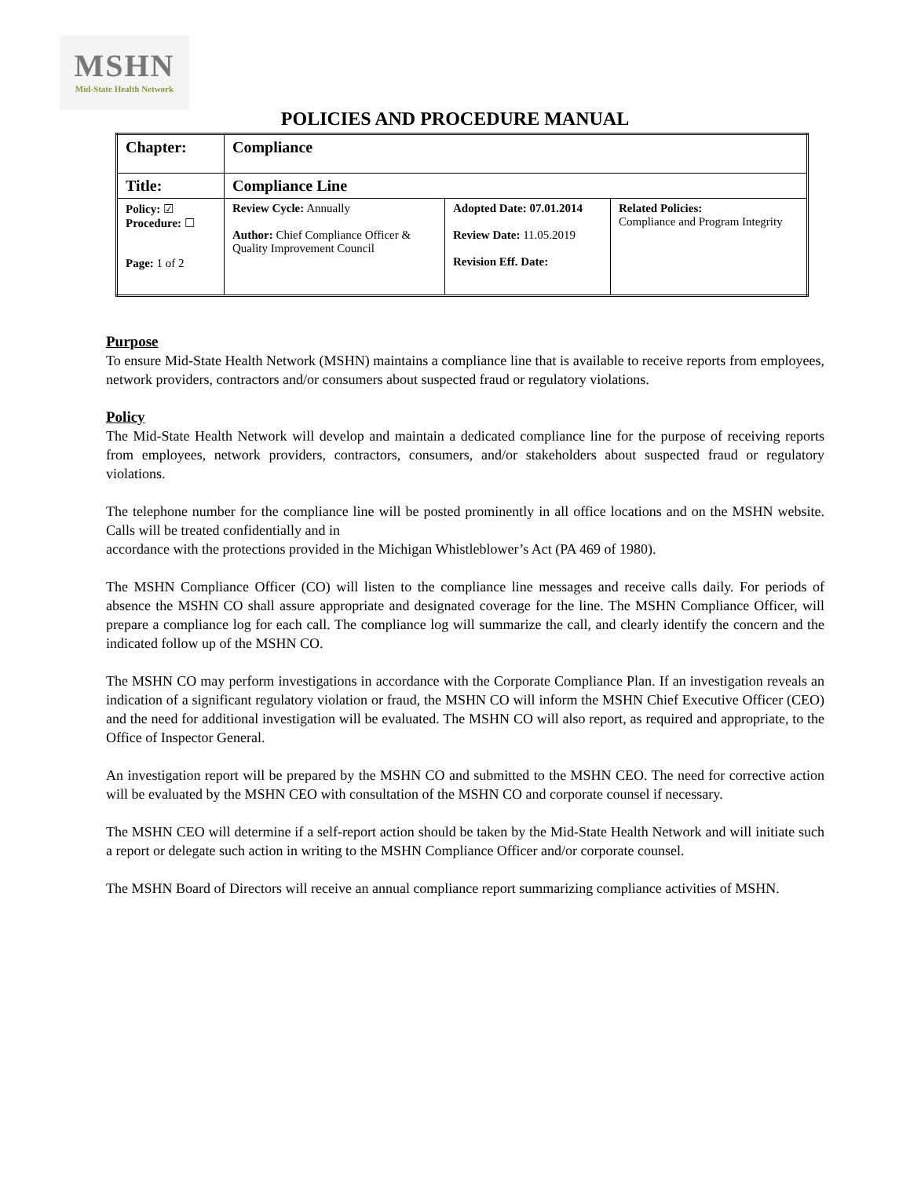MSHN
Mid-State Health Network
POLICIES AND PROCEDURE MANUAL
| Chapter: | Compliance | | |
| Title: | Compliance Line | | |
| Policy: ☑ Procedure: ☐ Page: 1 of 2 | Review Cycle: Annually Author: Chief Compliance Officer & Quality Improvement Council | Adopted Date: 07.01.2014 Review Date: 11.05.2019 Revision Eff. Date: | Related Policies: Compliance and Program Integrity |
Purpose
To ensure Mid-State Health Network (MSHN) maintains a compliance line that is available to receive reports from employees, network providers, contractors and/or consumers about suspected fraud or regulatory violations.
Policy
The Mid-State Health Network will develop and maintain a dedicated compliance line for the purpose of receiving reports from employees, network providers, contractors, consumers, and/or stakeholders about suspected fraud or regulatory violations.
The telephone number for the compliance line will be posted prominently in all office locations and on the MSHN website. Calls will be treated confidentially and in
accordance with the protections provided in the Michigan Whistleblower’s Act (PA 469 of 1980).
The MSHN Compliance Officer (CO) will listen to the compliance line messages and receive calls daily. For periods of absence the MSHN CO shall assure appropriate and designated coverage for the line. The MSHN Compliance Officer, will prepare a compliance log for each call. The compliance log will summarize the call, and clearly identify the concern and the indicated follow up of the MSHN CO.
The MSHN CO may perform investigations in accordance with the Corporate Compliance Plan. If an investigation reveals an indication of a significant regulatory violation or fraud, the MSHN CO will inform the MSHN Chief Executive Officer (CEO) and the need for additional investigation will be evaluated. The MSHN CO will also report, as required and appropriate, to the Office of Inspector General.
An investigation report will be prepared by the MSHN CO and submitted to the MSHN CEO. The need for corrective action will be evaluated by the MSHN CEO with consultation of the MSHN CO and corporate counsel if necessary.
The MSHN CEO will determine if a self-report action should be taken by the Mid-State Health Network and will initiate such a report or delegate such action in writing to the MSHN Compliance Officer and/or corporate counsel.
The MSHN Board of Directors will receive an annual compliance report summarizing compliance activities of MSHN.